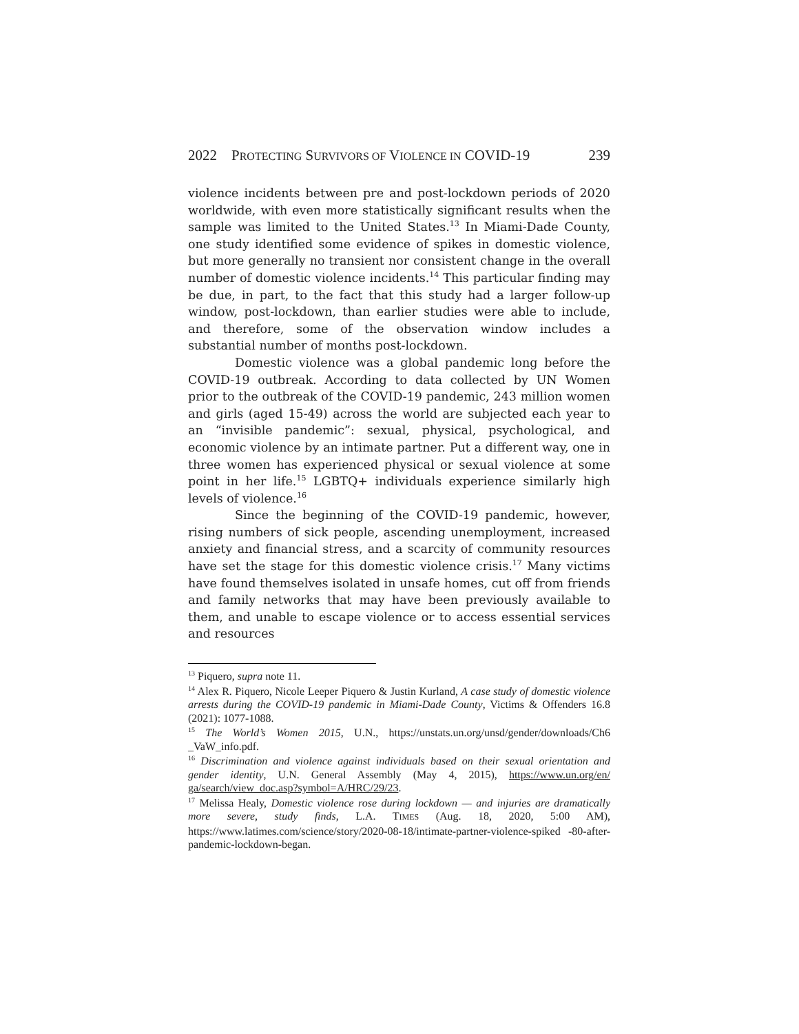2022 PROTECTING SURVIVORS OF VIOLENCE IN COVID-19 239
violence incidents between pre and post-lockdown periods of 2020 worldwide, with even more statistically significant results when the sample was limited to the United States.<sup>13</sup> In Miami-Dade County, one study identified some evidence of spikes in domestic violence, but more generally no transient nor consistent change in the overall number of domestic violence incidents.<sup>14</sup> This particular finding may be due, in part, to the fact that this study had a larger follow-up window, post-lockdown, than earlier studies were able to include, and therefore, some of the observation window includes a substantial number of months post-lockdown.
Domestic violence was a global pandemic long before the COVID-19 outbreak. According to data collected by UN Women prior to the outbreak of the COVID-19 pandemic, 243 million women and girls (aged 15-49) across the world are subjected each year to an “invisible pandemic”: sexual, physical, psychological, and economic violence by an intimate partner. Put a different way, one in three women has experienced physical or sexual violence at some point in her life.<sup>15</sup> LGBTQ+ individuals experience similarly high levels of violence.<sup>16</sup>
Since the beginning of the COVID-19 pandemic, however, rising numbers of sick people, ascending unemployment, increased anxiety and financial stress, and a scarcity of community resources have set the stage for this domestic violence crisis.<sup>17</sup> Many victims have found themselves isolated in unsafe homes, cut off from friends and family networks that may have been previously available to them, and unable to escape violence or to access essential services and resources
<sup>13</sup> Piquero, supra note 11.
<sup>14</sup> Alex R. Piquero, Nicole Leeper Piquero & Justin Kurland, A case study of domestic violence arrests during the COVID-19 pandemic in Miami-Dade County, Victims & Offenders 16.8 (2021): 1077-1088.
<sup>15</sup> The World’s Women 2015, U.N., https://unstats.un.org/unsd/gender/downloads/Ch6 _VaW_info.pdf.
<sup>16</sup> Discrimination and violence against individuals based on their sexual orientation and gender identity, U.N. General Assembly (May 4, 2015), https://www.un.org/en/ ga/search/view_doc.asp?symbol=A/HRC/29/23.
<sup>17</sup> Melissa Healy, Domestic violence rose during lockdown — and injuries are dramatically more severe, study finds, L.A. TIMES (Aug. 18, 2020, 5:00 AM), https://www.latimes.com/science/story/2020-08-18/intimate-partner-violence-spiked -80-after-pandemic-lockdown-began.